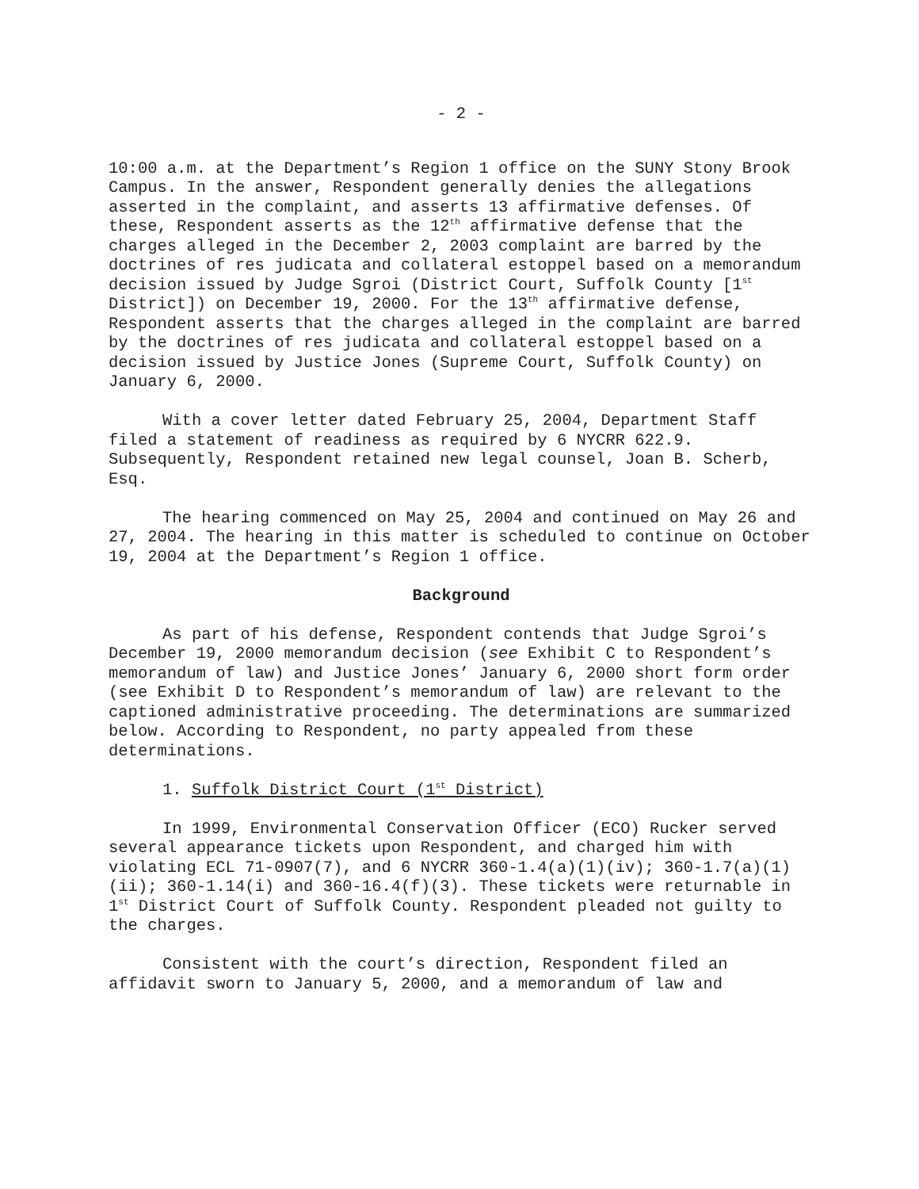- 2 -
10:00 a.m. at the Department’s Region 1 office on the SUNY Stony Brook Campus. In the answer, Respondent generally denies the allegations asserted in the complaint, and asserts 13 affirmative defenses. Of these, Respondent asserts as the 12<sup>th</sup> affirmative defense that the charges alleged in the December 2, 2003 complaint are barred by the doctrines of res judicata and collateral estoppel based on a memorandum decision issued by Judge Sgroi (District Court, Suffolk County [1<sup>st</sup> District]) on December 19, 2000. For the 13<sup>th</sup> affirmative defense, Respondent asserts that the charges alleged in the complaint are barred by the doctrines of res judicata and collateral estoppel based on a decision issued by Justice Jones (Supreme Court, Suffolk County) on January 6, 2000.
With a cover letter dated February 25, 2004, Department Staff filed a statement of readiness as required by 6 NYCRR 622.9. Subsequently, Respondent retained new legal counsel, Joan B. Scherb, Esq.
The hearing commenced on May 25, 2004 and continued on May 26 and 27, 2004. The hearing in this matter is scheduled to continue on October 19, 2004 at the Department’s Region 1 office.
Background
As part of his defense, Respondent contends that Judge Sgroi’s December 19, 2000 memorandum decision (see Exhibit C to Respondent’s memorandum of law) and Justice Jones’ January 6, 2000 short form order (see Exhibit D to Respondent’s memorandum of law) are relevant to the captioned administrative proceeding. The determinations are summarized below. According to Respondent, no party appealed from these determinations.
1. Suffolk District Court (1<sup>st</sup> District)
In 1999, Environmental Conservation Officer (ECO) Rucker served several appearance tickets upon Respondent, and charged him with violating ECL 71-0907(7), and 6 NYCRR 360-1.4(a)(1)(iv); 360-1.7(a)(1)(ii); 360-1.14(i) and 360-16.4(f)(3). These tickets were returnable in 1<sup>st</sup> District Court of Suffolk County. Respondent pleaded not guilty to the charges.
Consistent with the court’s direction, Respondent filed an affidavit sworn to January 5, 2000, and a memorandum of law and